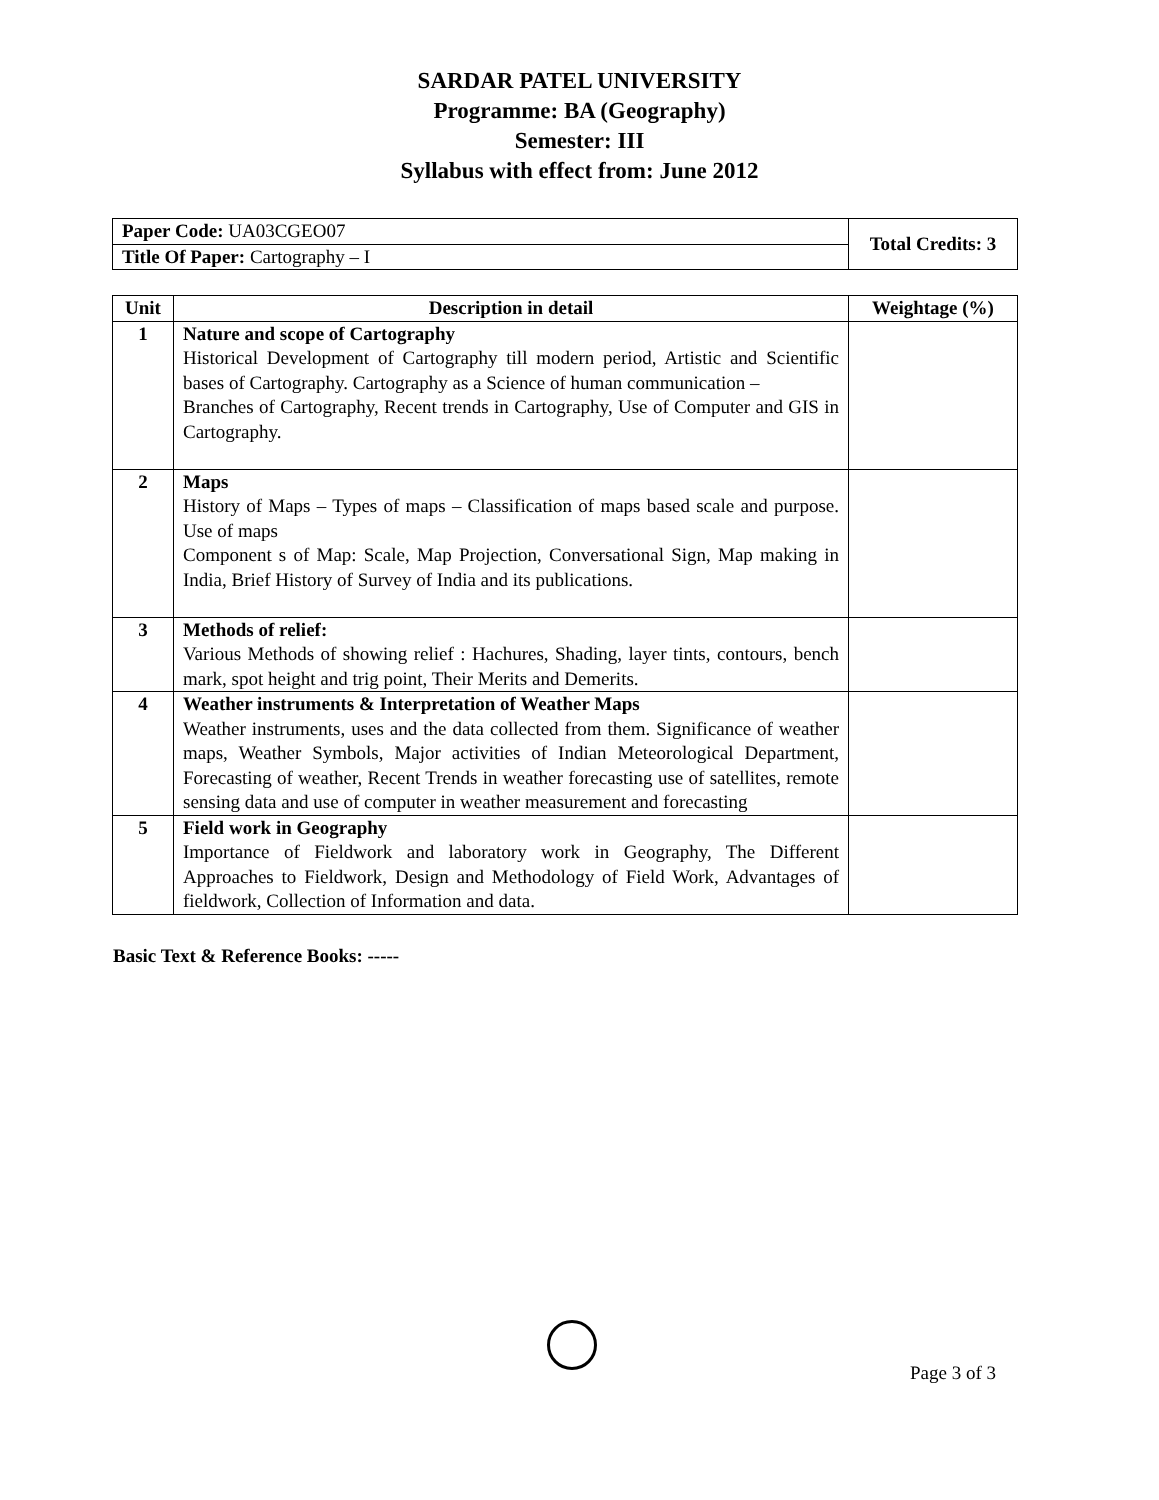SARDAR PATEL UNIVERSITY
Programme: BA (Geography)
Semester: III
Syllabus with effect from: June 2012
| Paper Code: UA03CGEO07 | Total Credits: 3 |
| Title Of Paper: Cartography – I | |
| Unit | Description in detail | Weightage (%) |
| --- | --- | --- |
| 1 | Nature and scope of Cartography Historical Development of Cartography till modern period, Artistic and Scientific bases of Cartography. Cartography as a Science of human communication – Branches of Cartography, Recent trends in Cartography, Use of Computer and GIS in Cartography. | |
| 2 | Maps History of Maps – Types of maps – Classification of maps based scale and purpose. Use of maps Component s of Map: Scale, Map Projection, Conversational Sign, Map making in India, Brief History of Survey of India and its publications. | |
| 3 | Methods of relief: Various Methods of showing relief : Hachures, Shading, layer tints, contours, bench mark, spot height and trig point, Their Merits and Demerits. | |
| 4 | Weather instruments & Interpretation of Weather Maps Weather instruments, uses and the data collected from them. Significance of weather maps, Weather Symbols, Major activities of Indian Meteorological Department, Forecasting of weather, Recent Trends in weather forecasting use of satellites, remote sensing data and use of computer in weather measurement and forecasting | |
| 5 | Field work in Geography Importance of Fieldwork and laboratory work in Geography, The Different Approaches to Fieldwork, Design and Methodology of Field Work, Advantages of fieldwork, Collection of Information and data. | |
Basic Text & Reference Books: -----
Page 3 of 3